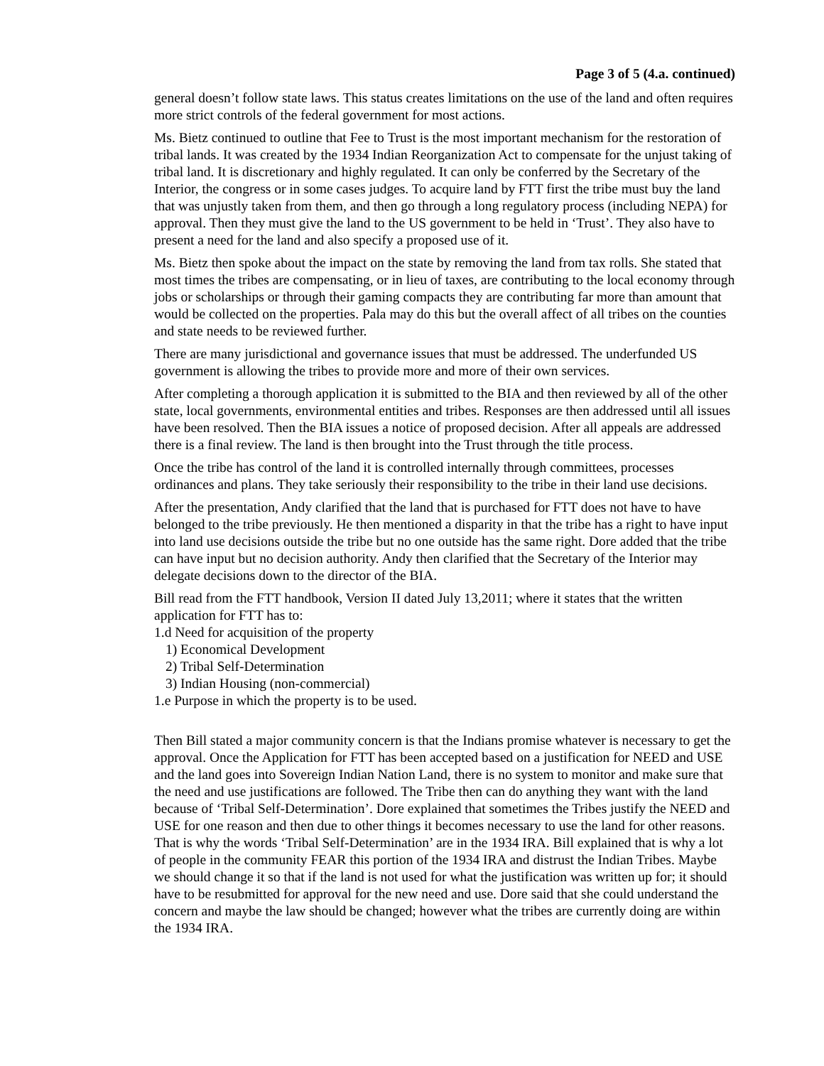Page 3 of 5 (4.a. continued)
general doesn’t follow state laws. This status creates limitations on the use of the land and often requires more strict controls of the federal government for most actions.
Ms. Bietz continued to outline that Fee to Trust is the most important mechanism for the restoration of tribal lands. It was created by the 1934 Indian Reorganization Act to compensate for the unjust taking of tribal land. It is discretionary and highly regulated. It can only be conferred by the Secretary of the Interior, the congress or in some cases judges. To acquire land by FTT first the tribe must buy the land that was unjustly taken from them, and then go through a long regulatory process (including NEPA) for approval. Then they must give the land to the US government to be held in ‘Trust’. They also have to present a need for the land and also specify a proposed use of it.
Ms. Bietz then spoke about the impact on the state by removing the land from tax rolls. She stated that most times the tribes are compensating, or in lieu of taxes, are contributing to the local economy through jobs or scholarships or through their gaming compacts they are contributing far more than amount that would be collected on the properties. Pala may do this but the overall affect of all tribes on the counties and state needs to be reviewed further.
There are many jurisdictional and governance issues that must be addressed. The underfunded US government is allowing the tribes to provide more and more of their own services.
After completing a thorough application it is submitted to the BIA and then reviewed by all of the other state, local governments, environmental entities and tribes. Responses are then addressed until all issues have been resolved. Then the BIA issues a notice of proposed decision. After all appeals are addressed there is a final review. The land is then brought into the Trust through the title process.
Once the tribe has control of the land it is controlled internally through committees, processes ordinances and plans. They take seriously their responsibility to the tribe in their land use decisions.
After the presentation, Andy clarified that the land that is purchased for FTT does not have to have belonged to the tribe previously. He then mentioned a disparity in that the tribe has a right to have input into land use decisions outside the tribe but no one outside has the same right. Dore added that the tribe can have input but no decision authority. Andy then clarified that the Secretary of the Interior may delegate decisions down to the director of the BIA.
Bill read from the FTT handbook, Version II dated July 13,2011; where it states that the written application for FTT has to:
1.d Need for acquisition of the property
1) Economical Development
2) Tribal Self-Determination
3) Indian Housing (non-commercial)
1.e Purpose in which the property is to be used.
Then Bill stated a major community concern is that the Indians promise whatever is necessary to get the approval. Once the Application for FTT has been accepted based on a justification for NEED and USE and the land goes into Sovereign Indian Nation Land, there is no system to monitor and make sure that the need and use justifications are followed. The Tribe then can do anything they want with the land because of ‘Tribal Self-Determination’. Dore explained that sometimes the Tribes justify the NEED and USE for one reason and then due to other things it becomes necessary to use the land for other reasons. That is why the words ‘Tribal Self-Determination’ are in the 1934 IRA. Bill explained that is why a lot of people in the community FEAR this portion of the 1934 IRA and distrust the Indian Tribes. Maybe we should change it so that if the land is not used for what the justification was written up for; it should have to be resubmitted for approval for the new need and use. Dore said that she could understand the concern and maybe the law should be changed; however what the tribes are currently doing are within the 1934 IRA.